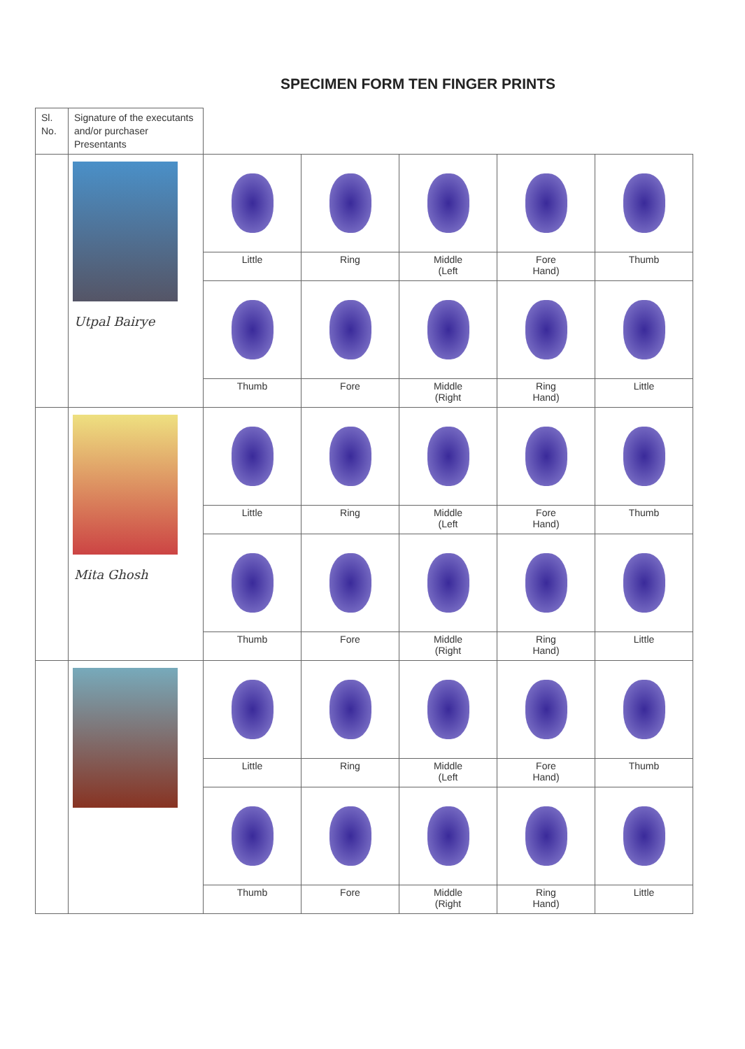SPECIMEN FORM TEN FINGER PRINTS
| Sl. No. | Signature of the executants and/or purchaser Presentants | | | | | |
| | Utpal Bairye | | | | | |
| | | Little | Ring | Middle (Left | Fore Hand) | Thumb |
| | | Thumb | Fore | Middle (Right | Ring Hand) | Little |
| | Mita Ghosh | | | | | |
| | | Little | Ring | Middle (Left | Fore Hand) | Thumb |
| | | Thumb | Fore | Middle (Right | Ring Hand) | Little |
| | | Little | Ring | Middle (Left | Fore Hand) | Thumb |
| | | Thumb | Fore | Middle (Right | Ring Hand) | Little |